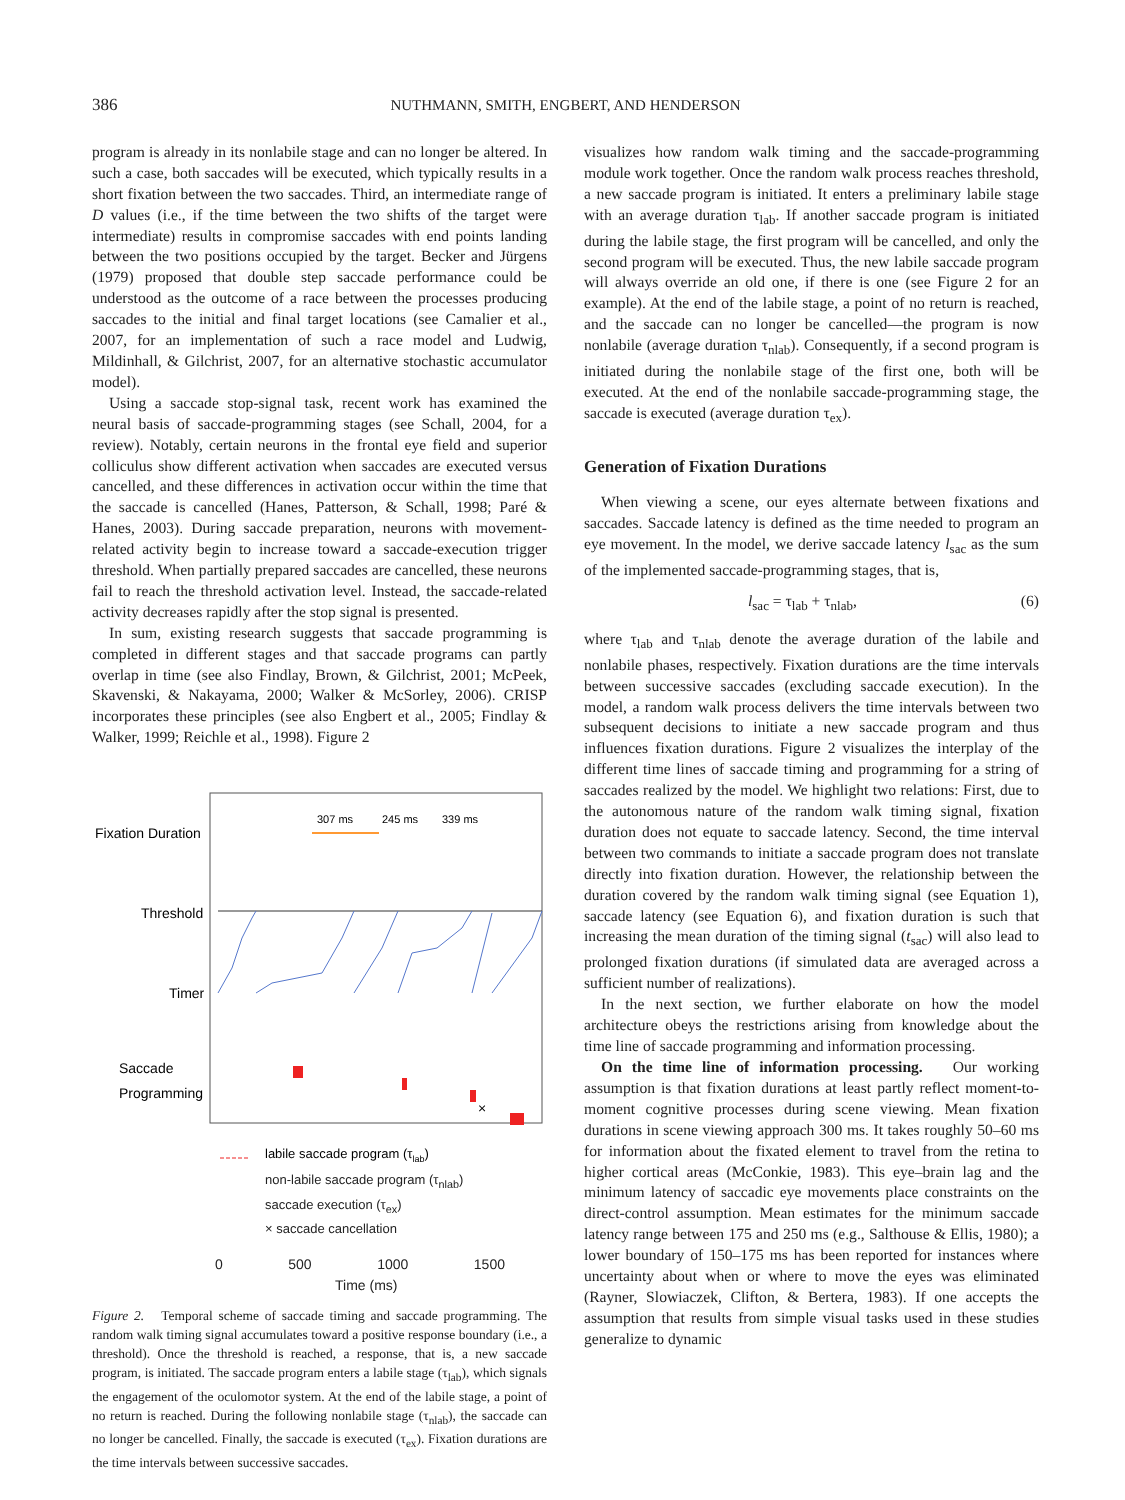386 NUTHMANN, SMITH, ENGBERT, AND HENDERSON
program is already in its nonlabile stage and can no longer be altered. In such a case, both saccades will be executed, which typically results in a short fixation between the two saccades. Third, an intermediate range of D values (i.e., if the time between the two shifts of the target were intermediate) results in compromise saccades with end points landing between the two positions occupied by the target. Becker and Jürgens (1979) proposed that double step saccade performance could be understood as the outcome of a race between the processes producing saccades to the initial and final target locations (see Camalier et al., 2007, for an implementation of such a race model and Ludwig, Mildinhall, & Gilchrist, 2007, for an alternative stochastic accumulator model).
Using a saccade stop-signal task, recent work has examined the neural basis of saccade-programming stages (see Schall, 2004, for a review). Notably, certain neurons in the frontal eye field and superior colliculus show different activation when saccades are executed versus cancelled, and these differences in activation occur within the time that the saccade is cancelled (Hanes, Patterson, & Schall, 1998; Paré & Hanes, 2003). During saccade preparation, neurons with movement-related activity begin to increase toward a saccade-execution trigger threshold. When partially prepared saccades are cancelled, these neurons fail to reach the threshold activation level. Instead, the saccade-related activity decreases rapidly after the stop signal is presented.
In sum, existing research suggests that saccade programming is completed in different stages and that saccade programs can partly overlap in time (see also Findlay, Brown, & Gilchrist, 2001; McPeek, Skavenski, & Nakayama, 2000; Walker & McSorley, 2006). CRISP incorporates these principles (see also Engbert et al., 2005; Findlay & Walker, 1999; Reichle et al., 1998). Figure 2
Fixation Duration
Threshold
Timer
Saccade
Programming
307 ms
245 ms
339 ms
×
labile saccade program (τlab)
non-labile saccade program (τ<sub>nlab</sub>)
saccade execution (τ<sub>ex</sub>)
× saccade cancellation
0 500 1000 1500
Time (ms)
Figure 2. Temporal scheme of saccade timing and saccade programming. The random walk timing signal accumulates toward a positive response boundary (i.e., a threshold). Once the threshold is reached, a response, that is, a new saccade program, is initiated. The saccade program enters a labile stage (τ<sub>lab</sub>), which signals the engagement of the oculomotor system. At the end of the labile stage, a point of no return is reached. During the following nonlabile stage (τ<sub>nlab</sub>), the saccade can no longer be cancelled. Finally, the saccade is executed (τ<sub>ex</sub>). Fixation durations are the time intervals between successive saccades.
visualizes how random walk timing and the saccade-programming module work together. Once the random walk process reaches threshold, a new saccade program is initiated. It enters a preliminary labile stage with an average duration τ<sub>lab</sub>. If another saccade program is initiated during the labile stage, the first program will be cancelled, and only the second program will be executed. Thus, the new labile saccade program will always override an old one, if there is one (see Figure 2 for an example). At the end of the labile stage, a point of no return is reached, and the saccade can no longer be cancelled—the program is now nonlabile (average duration τ<sub>nlab</sub>). Consequently, if a second program is initiated during the nonlabile stage of the first one, both will be executed. At the end of the nonlabile saccade-programming stage, the saccade is executed (average duration τ<sub>ex</sub>).
Generation of Fixation Durations
When viewing a scene, our eyes alternate between fixations and saccades. Saccade latency is defined as the time needed to program an eye movement. In the model, we derive saccade latency l<sub>sac</sub> as the sum of the implemented saccade-programming stages, that is,
l<sub>sac</sub> = τ<sub>lab</sub> + τ<sub>nlab</sub>, (6)
where τ<sub>lab</sub> and τ<sub>nlab</sub> denote the average duration of the labile and nonlabile phases, respectively. Fixation durations are the time intervals between successive saccades (excluding saccade execution). In the model, a random walk process delivers the time intervals between two subsequent decisions to initiate a new saccade program and thus influences fixation durations. Figure 2 visualizes the interplay of the different time lines of saccade timing and programming for a string of saccades realized by the model. We highlight two relations: First, due to the autonomous nature of the random walk timing signal, fixation duration does not equate to saccade latency. Second, the time interval between two commands to initiate a saccade program does not translate directly into fixation duration. However, the relationship between the duration covered by the random walk timing signal (see Equation 1), saccade latency (see Equation 6), and fixation duration is such that increasing the mean duration of the timing signal (t<sub>sac</sub>) will also lead to prolonged fixation durations (if simulated data are averaged across a sufficient number of realizations).
In the next section, we further elaborate on how the model architecture obeys the restrictions arising from knowledge about the time line of saccade programming and information processing.
On the time line of information processing. Our working assumption is that fixation durations at least partly reflect moment-to-moment cognitive processes during scene viewing. Mean fixation durations in scene viewing approach 300 ms. It takes roughly 50–60 ms for information about the fixated element to travel from the retina to higher cortical areas (McConkie, 1983). This eye–brain lag and the minimum latency of saccadic eye movements place constraints on the direct-control assumption. Mean estimates for the minimum saccade latency range between 175 and 250 ms (e.g., Salthouse & Ellis, 1980); a lower boundary of 150–175 ms has been reported for instances where uncertainty about when or where to move the eyes was eliminated (Rayner, Slowiaczek, Clifton, & Bertera, 1983). If one accepts the assumption that results from simple visual tasks used in these studies generalize to dynamic